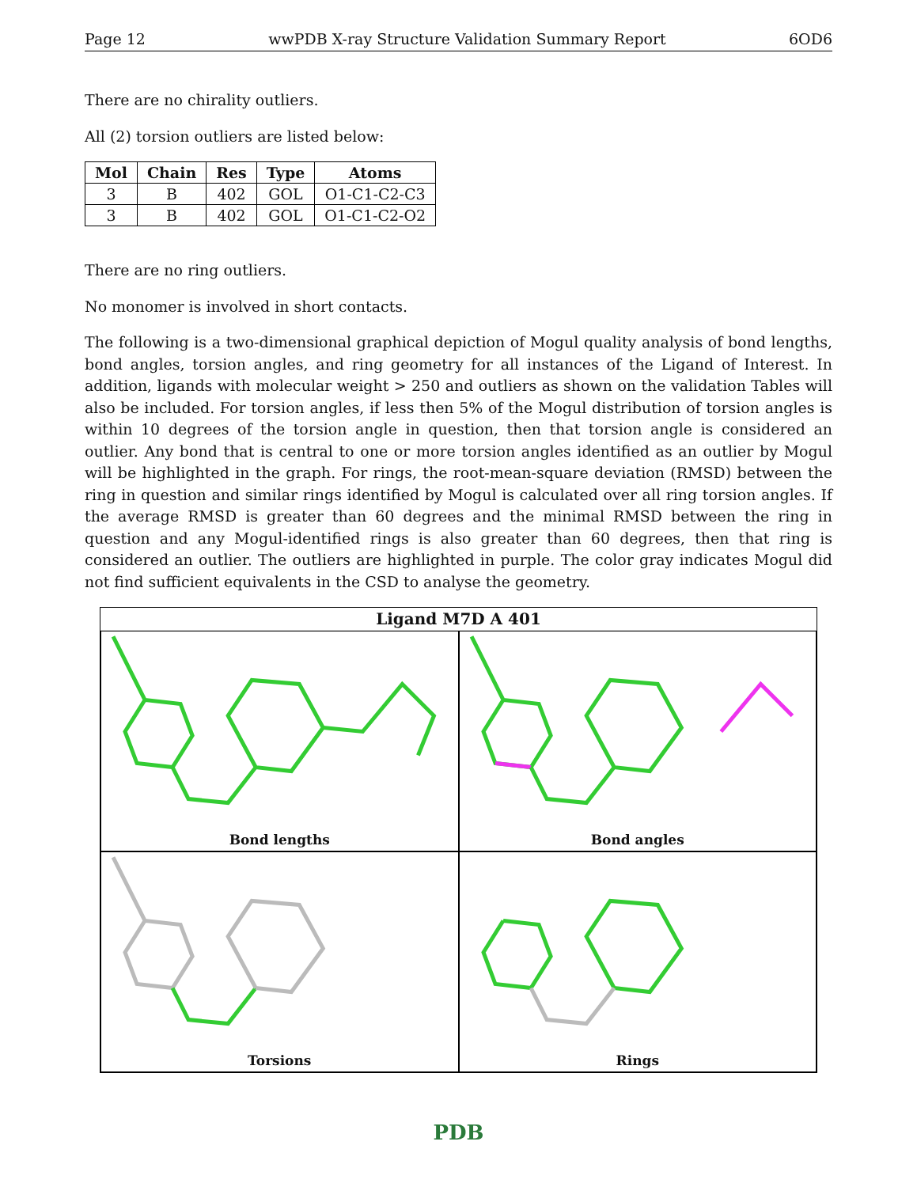Page 12 wwPDB X-ray Structure Validation Summary Report 6OD6
There are no chirality outliers.
All (2) torsion outliers are listed below:
| Mol | Chain | Res | Type | Atoms |
| --- | --- | --- | --- | --- |
| 3 | B | 402 | GOL | O1-C1-C2-C3 |
| 3 | B | 402 | GOL | O1-C1-C2-O2 |
There are no ring outliers.
No monomer is involved in short contacts.
The following is a two-dimensional graphical depiction of Mogul quality analysis of bond lengths, bond angles, torsion angles, and ring geometry for all instances of the Ligand of Interest. In addition, ligands with molecular weight > 250 and outliers as shown on the validation Tables will also be included. For torsion angles, if less then 5% of the Mogul distribution of torsion angles is within 10 degrees of the torsion angle in question, then that torsion angle is considered an outlier. Any bond that is central to one or more torsion angles identified as an outlier by Mogul will be highlighted in the graph. For rings, the root-mean-square deviation (RMSD) between the ring in question and similar rings identified by Mogul is calculated over all ring torsion angles. If the average RMSD is greater than 60 degrees and the minimal RMSD between the ring in question and any Mogul-identified rings is also greater than 60 degrees, then that ring is considered an outlier. The outliers are highlighted in purple. The color gray indicates Mogul did not find sufficient equivalents in the CSD to analyse the geometry.
Ligand M7D A 401
Bond lengths
Bond angles
Torsions
Rings
PDB